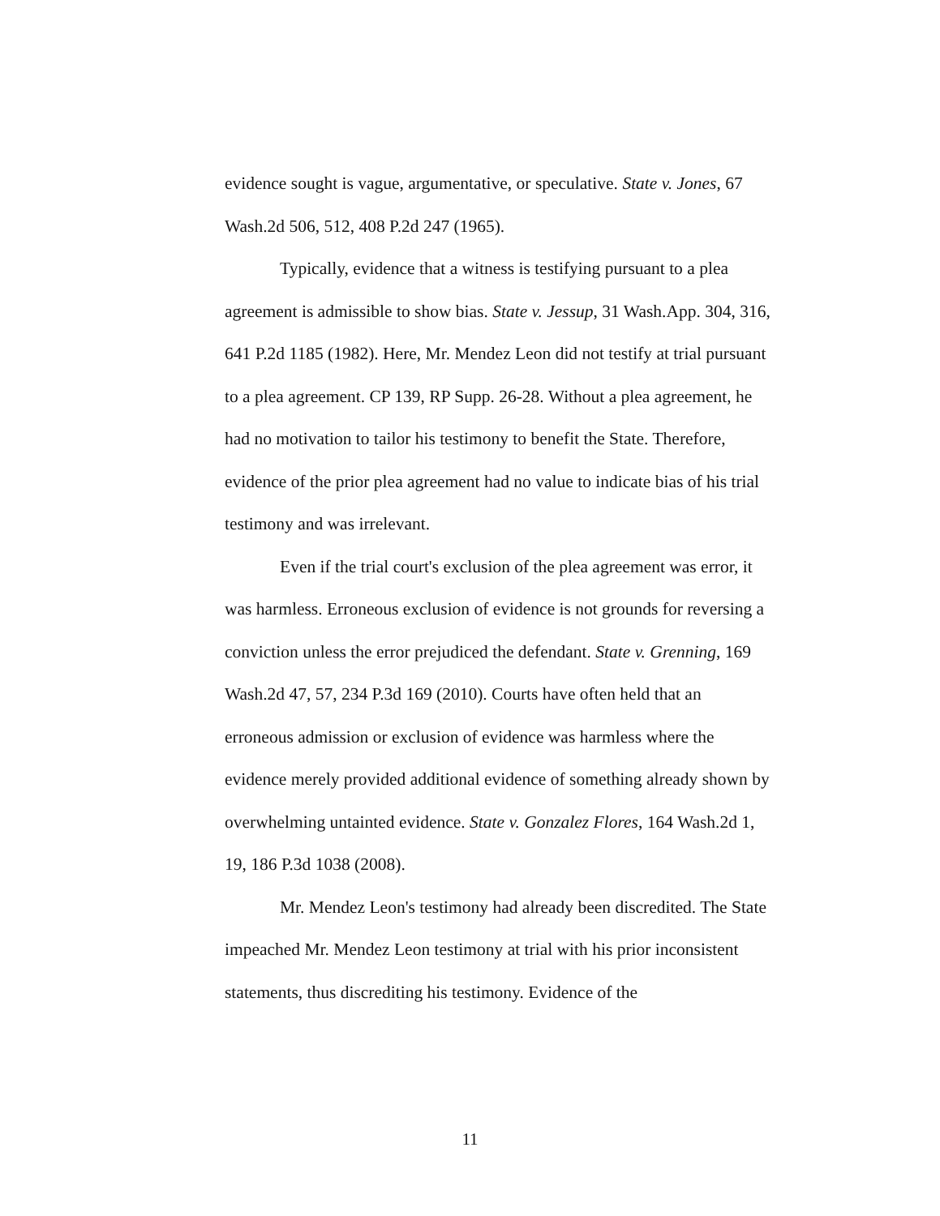evidence sought is vague, argumentative, or speculative. State v. Jones, 67 Wash.2d 506, 512, 408 P.2d 247 (1965).
Typically, evidence that a witness is testifying pursuant to a plea agreement is admissible to show bias. State v. Jessup, 31 Wash.App. 304, 316, 641 P.2d 1185 (1982). Here, Mr. Mendez Leon did not testify at trial pursuant to a plea agreement. CP 139, RP Supp. 26-28. Without a plea agreement, he had no motivation to tailor his testimony to benefit the State. Therefore, evidence of the prior plea agreement had no value to indicate bias of his trial testimony and was irrelevant.
Even if the trial court's exclusion of the plea agreement was error, it was harmless. Erroneous exclusion of evidence is not grounds for reversing a conviction unless the error prejudiced the defendant. State v. Grenning, 169 Wash.2d 47, 57, 234 P.3d 169 (2010). Courts have often held that an erroneous admission or exclusion of evidence was harmless where the evidence merely provided additional evidence of something already shown by overwhelming untainted evidence. State v. Gonzalez Flores, 164 Wash.2d 1, 19, 186 P.3d 1038 (2008).
Mr. Mendez Leon's testimony had already been discredited. The State impeached Mr. Mendez Leon testimony at trial with his prior inconsistent statements, thus discrediting his testimony. Evidence of the
11